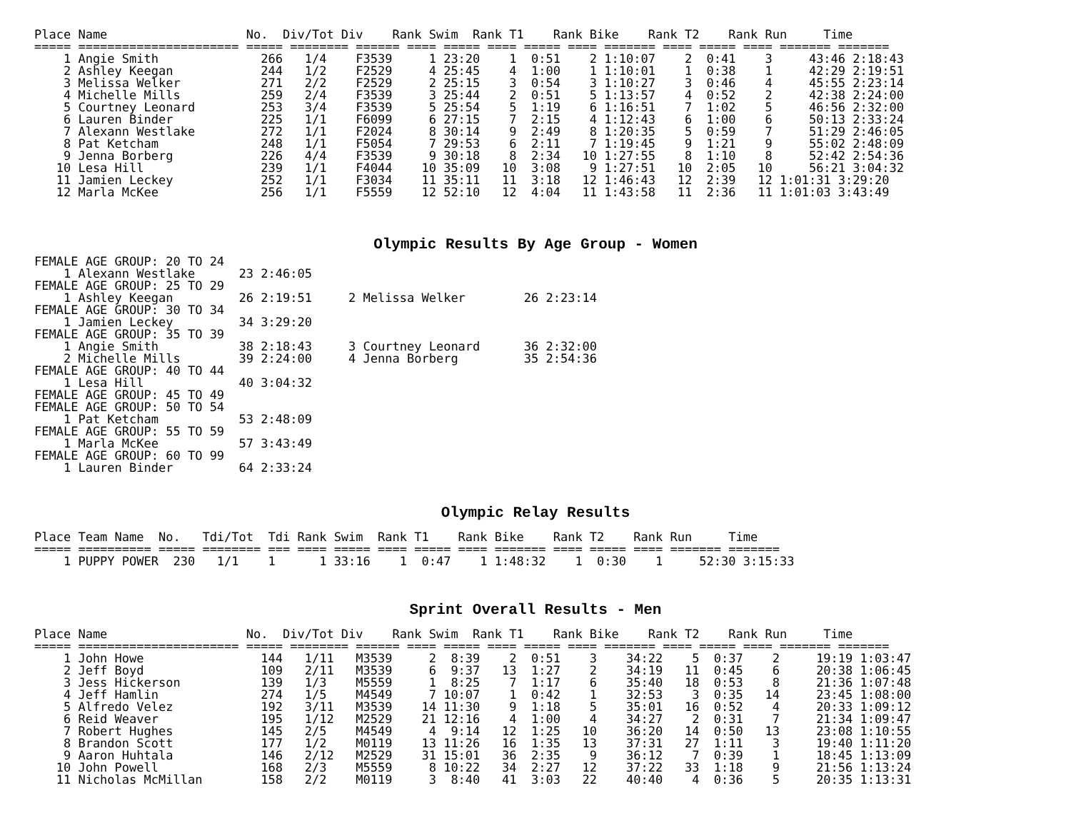Place Name                   No.  Div/Tot Div    Rank Swim  Rank T1    Rank Bike    Rank T2    Rank Run     Time
===== ====================== ===== ======== ====== ==== ===== ==== ===== ==== ======= ==== ===== ==== ======= =======
    1 Angie Smith              266   1/4    F3539     1 23:20    1  0:51    2 1:10:07    2  0:41    3     43:46 2:18:43
    2 Ashley Keegan            244   1/2    F2529     4 25:45    4  1:00    1 1:10:01    1  0:38    1     42:29 2:19:51
    3 Melissa Welker           271   2/2    F2529     2 25:15    3  0:54    3 1:10:27    3  0:46    4     45:55 2:23:14
    4 Michelle Mills           259   2/4    F3539     3 25:44    2  0:51    5 1:13:57    4  0:52    2     42:38 2:24:00
    5 Courtney Leonard         253   3/4    F3539     5 25:54    5  1:19    6 1:16:51    7  1:02    5     46:56 2:32:00
    6 Lauren Binder            225   1/1    F6099     6 27:15    7  2:15    4 1:12:43    6  1:00    6     50:13 2:33:24
    7 Alexann Westlake         272   1/1    F2024     8 30:14    9  2:49    8 1:20:35    5  0:59    7     51:29 2:46:05
    8 Pat Ketcham              248   1/1    F5054     7 29:53    6  2:11    7 1:19:45    9  1:21    9     55:02 2:48:09
    9 Jenna Borberg            226   4/4    F3539     9 30:18    8  2:34   10 1:27:55    8  1:10    8     52:42 2:54:36
   10 Lesa Hill                239   1/1    F4044    10 35:09   10  3:08    9 1:27:51   10  2:05   10     56:21 3:04:32
   11 Jamien Leckey            252   1/1    F3034    11 35:11   11  3:18   12 1:46:43   12  2:39   12 1:01:31 3:29:20
   12 Marla McKee              256   1/1    F5559    12 52:10   12  4:04   11 1:43:58   11  2:36   11 1:01:03 3:43:49
Olympic Results By Age Group - Women
FEMALE AGE GROUP: 20 TO 24
    1 Alexann Westlake      23 2:46:05
FEMALE AGE GROUP: 25 TO 29
    1 Ashley Keegan         26 2:19:51     2 Melissa Welker        26 2:23:14
FEMALE AGE GROUP: 30 TO 34
    1 Jamien Leckey         34 3:29:20
FEMALE AGE GROUP: 35 TO 39
    1 Angie Smith           38 2:18:43     3 Courtney Leonard      36 2:32:00
    2 Michelle Mills        39 2:24:00     4 Jenna Borberg         35 2:54:36
FEMALE AGE GROUP: 40 TO 44
    1 Lesa Hill             40 3:04:32
FEMALE AGE GROUP: 45 TO 49
FEMALE AGE GROUP: 50 TO 54
    1 Pat Ketcham           53 2:48:09
FEMALE AGE GROUP: 55 TO 59
    1 Marla McKee           57 3:43:49
FEMALE AGE GROUP: 60 TO 99
    1 Lauren Binder         64 2:33:24
Olympic Relay Results
Place Team Name  No.   Tdi/Tot  Tdi Rank Swim  Rank T1    Rank Bike    Rank T2    Rank Run     Time
===== ========== ===== ======== === ==== ===== ==== ===== ==== ======= ==== ===== ==== ======= =======
    1 PUPPY POWER  230   1/1    1      1 33:16    1  0:47    1 1:48:32    1  0:30    1     52:30 3:15:33
Sprint Overall Results - Men
Place Name                   No.  Div/Tot Div    Rank Swim  Rank T1    Rank Bike    Rank T2    Rank Run     Time
===== ====================== ===== ======== ====== ==== ===== ==== ===== ==== ======= ==== ===== ==== ======= =======
    1 John Howe                144   1/11   M3539     2  8:39    2  0:51    3    34:22    5  0:37    2     19:19 1:03:47
    2 Jeff Boyd                109   2/11   M3539     6  9:37   13  1:27    2    34:19   11  0:45    6     20:38 1:06:45
    3 Jess Hickerson           139   1/3    M5559     1  8:25    7  1:17    6    35:40   18  0:53    8     21:36 1:07:48
    4 Jeff Hamlin              274   1/5    M4549     7 10:07    1  0:42    1    32:53    3  0:35   14     23:45 1:08:00
    5 Alfredo Velez            192   3/11   M3539    14 11:30    9  1:18    5    35:01   16  0:52    4     20:33 1:09:12
    6 Reid Weaver              195   1/12   M2529    21 12:16    4  1:00    4    34:27    2  0:31    7     21:34 1:09:47
    7 Robert Hughes            145   2/5    M4549     4  9:14   12  1:25   10    36:20   14  0:50   13     23:08 1:10:55
    8 Brandon Scott            177   1/2    M0119    13 11:26   16  1:35   13    37:31   27  1:11    3     19:40 1:11:20
    9 Aaron Huhtala            146   2/12   M2529    31 15:01   36  2:35    9    36:12    7  0:39    1     18:45 1:13:09
   10 John Powell              168   2/3    M5559     8 10:22   34  2:27   12    37:22   33  1:18    9     21:56 1:13:24
   11 Nicholas McMillan        158   2/2    M0119     3  8:40   41  3:03   22    40:40    4  0:36    5     20:35 1:13:31